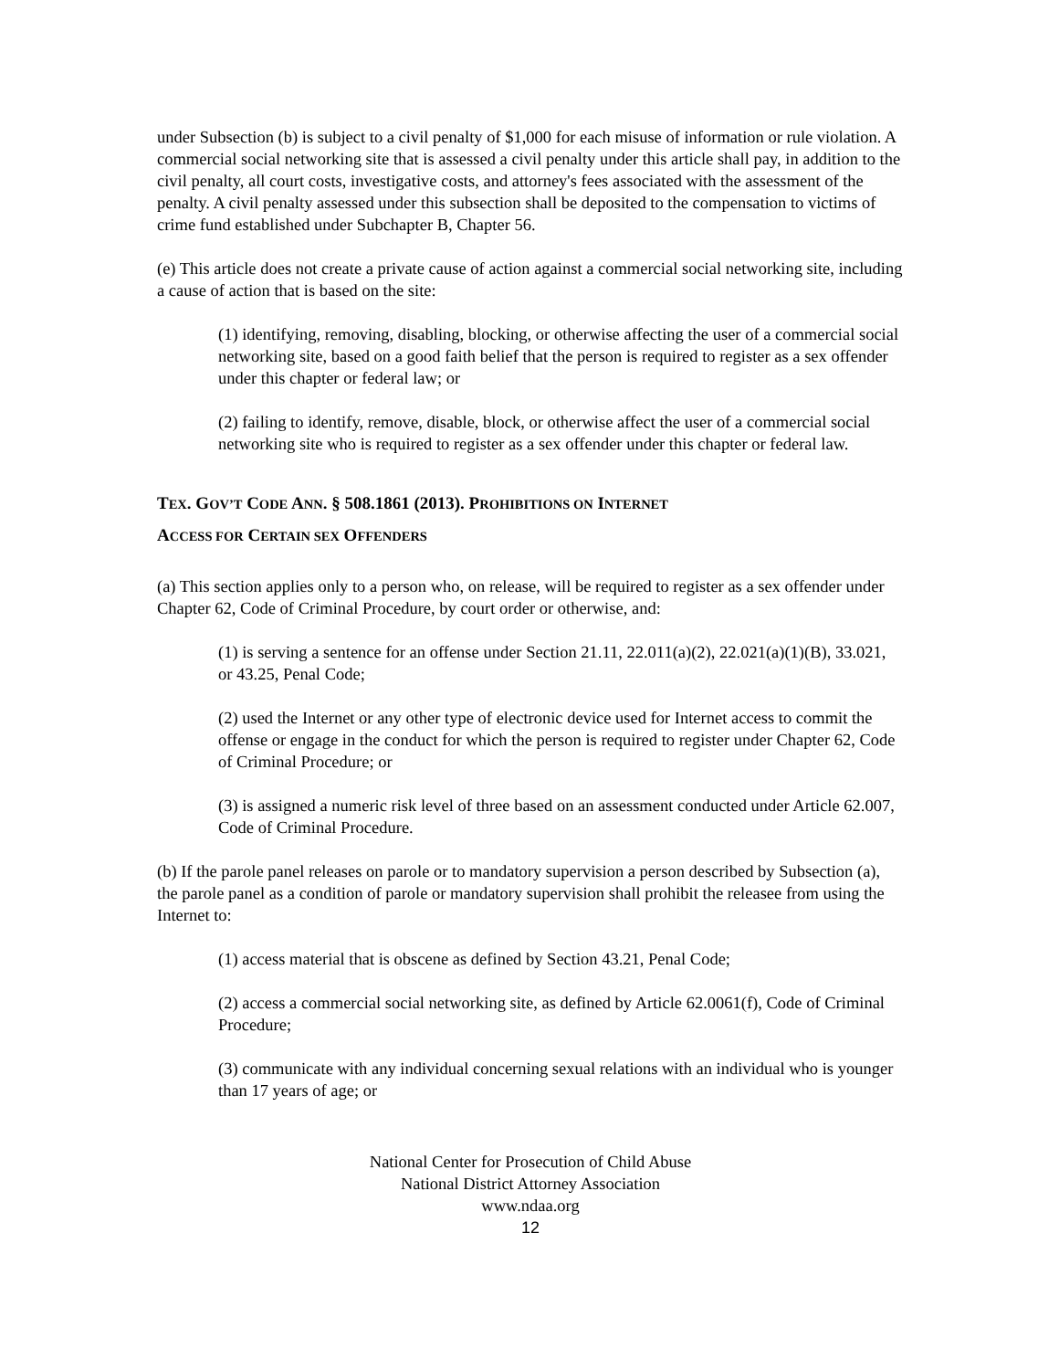under Subsection (b) is subject to a civil penalty of $1,000 for each misuse of information or rule violation. A commercial social networking site that is assessed a civil penalty under this article shall pay, in addition to the civil penalty, all court costs, investigative costs, and attorney's fees associated with the assessment of the penalty. A civil penalty assessed under this subsection shall be deposited to the compensation to victims of crime fund established under Subchapter B, Chapter 56.
(e) This article does not create a private cause of action against a commercial social networking site, including a cause of action that is based on the site:
(1) identifying, removing, disabling, blocking, or otherwise affecting the user of a commercial social networking site, based on a good faith belief that the person is required to register as a sex offender under this chapter or federal law; or
(2) failing to identify, remove, disable, block, or otherwise affect the user of a commercial social networking site who is required to register as a sex offender under this chapter or federal law.
TEX. GOV’T CODE ANN. § 508.1861 (2013). PROHIBITIONS ON INTERNET
ACCESS FOR CERTAIN SEX OFFENDERS
(a) This section applies only to a person who, on release, will be required to register as a sex offender under Chapter 62, Code of Criminal Procedure, by court order or otherwise, and:
(1) is serving a sentence for an offense under Section 21.11, 22.011(a)(2), 22.021(a)(1)(B), 33.021, or 43.25, Penal Code;
(2) used the Internet or any other type of electronic device used for Internet access to commit the offense or engage in the conduct for which the person is required to register under Chapter 62, Code of Criminal Procedure; or
(3) is assigned a numeric risk level of three based on an assessment conducted under Article 62.007, Code of Criminal Procedure.
(b) If the parole panel releases on parole or to mandatory supervision a person described by Subsection (a), the parole panel as a condition of parole or mandatory supervision shall prohibit the releasee from using the Internet to:
(1) access material that is obscene as defined by Section 43.21, Penal Code;
(2) access a commercial social networking site, as defined by Article 62.0061(f), Code of Criminal Procedure;
(3) communicate with any individual concerning sexual relations with an individual who is younger than 17 years of age; or
National Center for Prosecution of Child Abuse
National District Attorney Association
www.ndaa.org
12